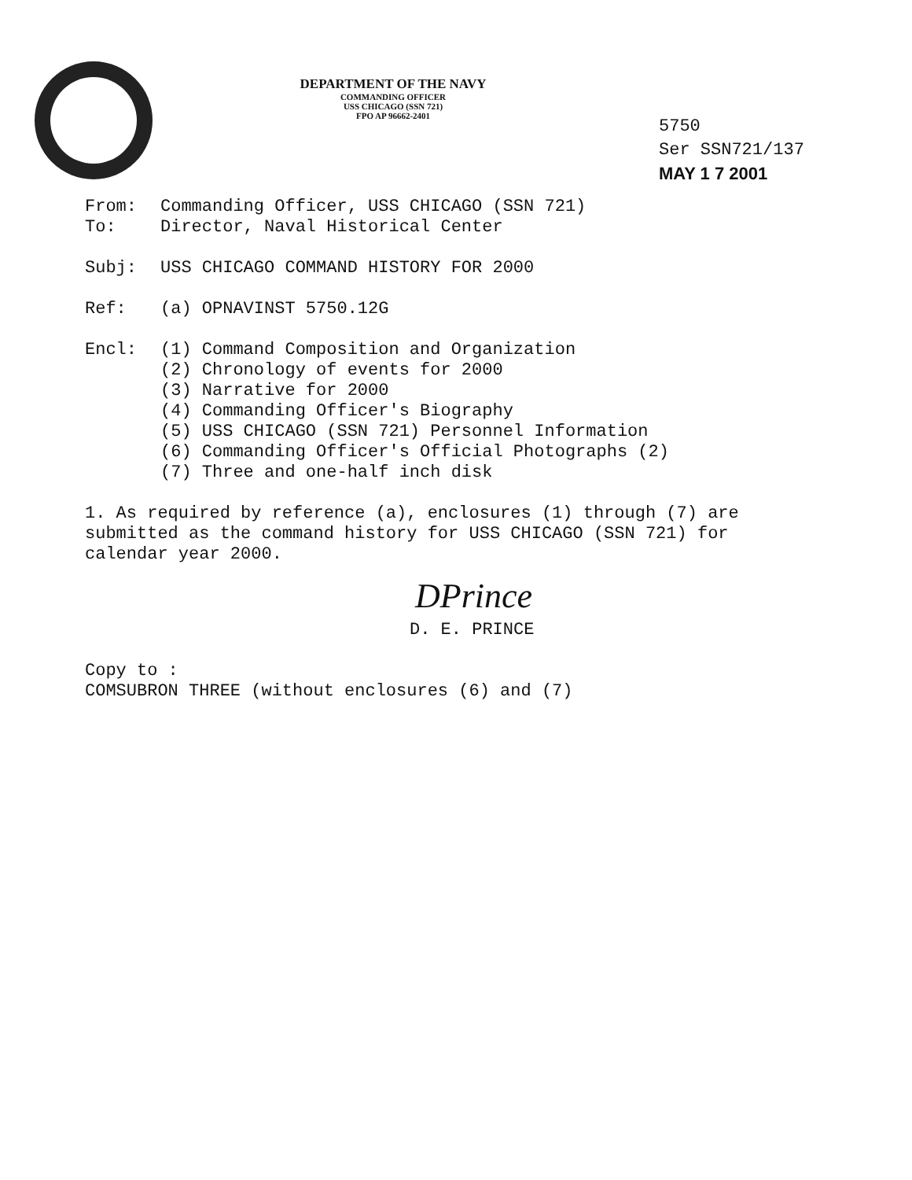DEPARTMENT OF THE NAVY
COMMANDING OFFICER
USS CHICAGO (SSN 721)
FPO AP 96662-2401
5750
Ser SSN721/137
MAY 1 7 2001
From: Commanding Officer, USS CHICAGO (SSN 721)
To: Director, Naval Historical Center
Subj: USS CHICAGO COMMAND HISTORY FOR 2000
Ref: (a) OPNAVINST 5750.12G
Encl: (1) Command Composition and Organization
(2) Chronology of events for 2000
(3) Narrative for 2000
(4) Commanding Officer's Biography
(5) USS CHICAGO (SSN 721) Personnel Information
(6) Commanding Officer's Official Photographs (2)
(7) Three and one-half inch disk
1. As required by reference (a), enclosures (1) through (7) are submitted as the command history for USS CHICAGO (SSN 721) for calendar year 2000.
DPrince
D. E. PRINCE
Copy to :
COMSUBRON THREE (without enclosures (6) and (7)